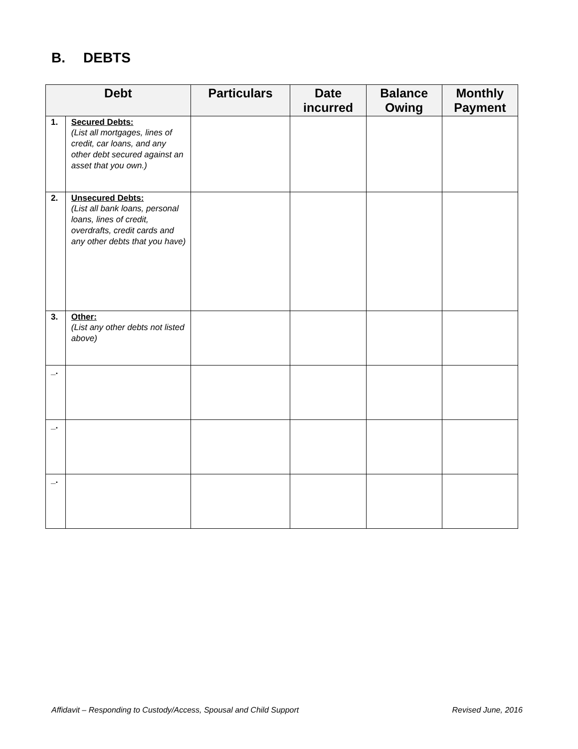B. DEBTS
| Debt | | Particulars | Date incurred | Balance Owing | Monthly Payment |
| --- | --- | --- | --- | --- | --- |
| 1. | Secured Debts: (List all mortgages, lines of credit, car loans, and any other debt secured against an asset that you own.) | | | | |
| 2. | Unsecured Debts: (List all bank loans, personal loans, lines of credit, overdrafts, credit cards and any other debts that you have) | | | | |
| 3. | Other: (List any other debts not listed above) | | | | |
| _. | | | | | |
| _. | | | | | |
| _. | | | | | |
Affidavit – Responding to Custody/Access, Spousal and Child Support Revised June, 2016